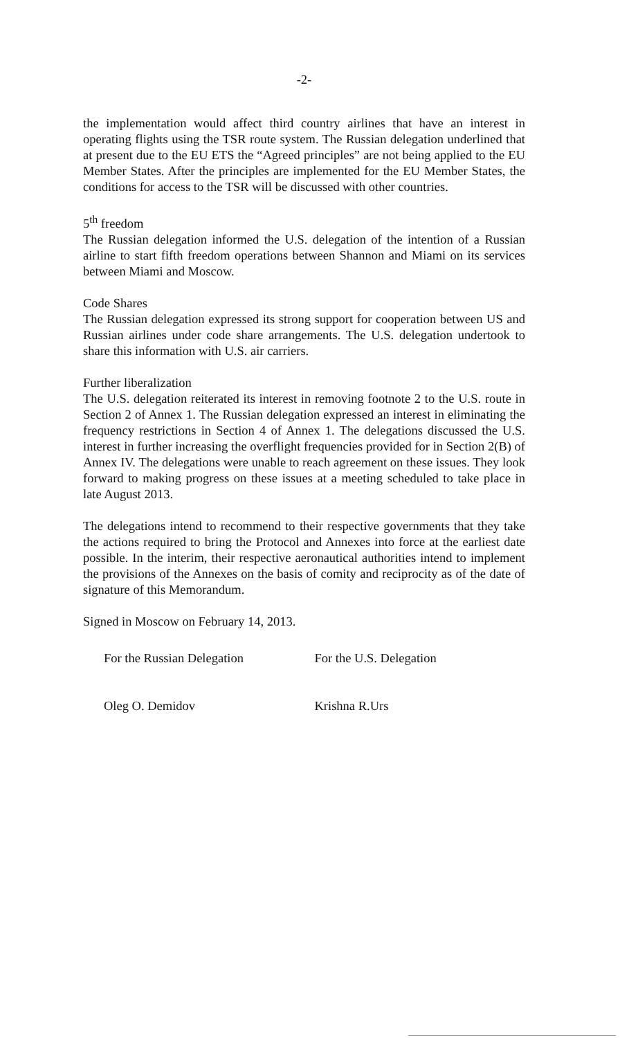-2-
the implementation would affect third country airlines that have an interest in operating flights using the TSR route system. The Russian delegation underlined that at present due to the EU ETS the “Agreed principles” are not being applied to the EU Member States. After the principles are implemented for the EU Member States, the conditions for access to the TSR will be discussed with other countries.
5<sup>th</sup> freedom
The Russian delegation informed the U.S. delegation of the intention of a Russian airline to start fifth freedom operations between Shannon and Miami on its services between Miami and Moscow.
Code Shares
The Russian delegation expressed its strong support for cooperation between US and Russian airlines under code share arrangements. The U.S. delegation undertook to share this information with U.S. air carriers.
Further liberalization
The U.S. delegation reiterated its interest in removing footnote 2 to the U.S. route in Section 2 of Annex 1. The Russian delegation expressed an interest in eliminating the frequency restrictions in Section 4 of Annex 1. The delegations discussed the U.S. interest in further increasing the overflight frequencies provided for in Section 2(B) of Annex IV. The delegations were unable to reach agreement on these issues. They look forward to making progress on these issues at a meeting scheduled to take place in late August 2013.
The delegations intend to recommend to their respective governments that they take the actions required to bring the Protocol and Annexes into force at the earliest date possible. In the interim, their respective aeronautical authorities intend to implement the provisions of the Annexes on the basis of comity and reciprocity as of the date of signature of this Memorandum.
Signed in Moscow on February 14, 2013.
For the Russian Delegation
Oleg O. Demidov
For the U.S. Delegation
Krishna R.Urs